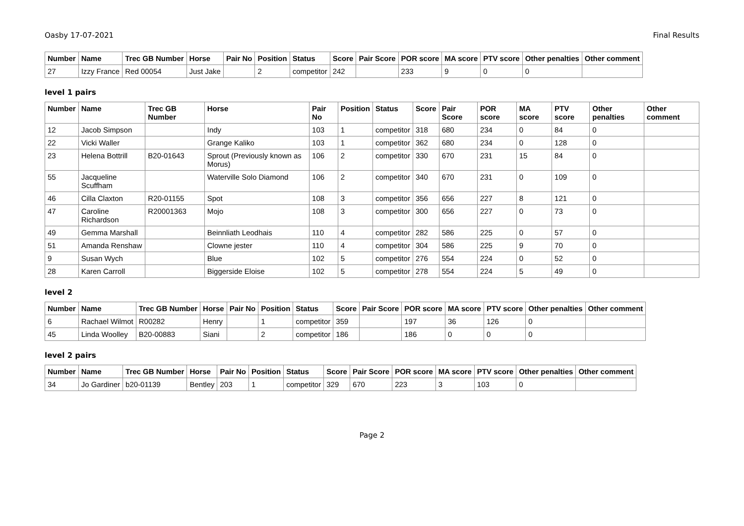Oasby 17-07-2021 Final Results
| Number | Name | Trec GB Number | Horse | Pair No | Position | Status | Score | Pair Score | POR score | MA score | PTV score | Other penalties | Other comment |
| --- | --- | --- | --- | --- | --- | --- | --- | --- | --- | --- | --- | --- | --- |
| 27 | Izzy France | Red 00054 | Just Jake | | 2 | competitor | 242 | | 233 | 9 | 0 | 0 | |
level 1 pairs
| Number | Name | Trec GB Number | Horse | Pair No | Position | Status | Score | Pair Score | POR score | MA score | PTV score | Other penalties | Other comment |
| --- | --- | --- | --- | --- | --- | --- | --- | --- | --- | --- | --- | --- | --- |
| 12 | Jacob Simpson | | Indy | 103 | 1 | competitor | 318 | 680 | 234 | 0 | 84 | 0 | |
| 22 | Vicki Waller | | Grange Kaliko | 103 | 1 | competitor | 362 | 680 | 234 | 0 | 128 | 0 | |
| 23 | Helena Bottrill | B20-01643 | Sprout (Previously known as Morus) | 106 | 2 | competitor | 330 | 670 | 231 | 15 | 84 | 0 | |
| 55 | Jacqueline Scuffham | | Waterville Solo Diamond | 106 | 2 | competitor | 340 | 670 | 231 | 0 | 109 | 0 | |
| 46 | Cilla Claxton | R20-01155 | Spot | 108 | 3 | competitor | 356 | 656 | 227 | 8 | 121 | 0 | |
| 47 | Caroline Richardson | R20001363 | Mojo | 108 | 3 | competitor | 300 | 656 | 227 | 0 | 73 | 0 | |
| 49 | Gemma Marshall | | Beinnliath Leodhais | 110 | 4 | competitor | 282 | 586 | 225 | 0 | 57 | 0 | |
| 51 | Amanda Renshaw | | Clowne jester | 110 | 4 | competitor | 304 | 586 | 225 | 9 | 70 | 0 | |
| 9 | Susan Wych | | Blue | 102 | 5 | competitor | 276 | 554 | 224 | 0 | 52 | 0 | |
| 28 | Karen Carroll | | Biggerside Eloise | 102 | 5 | competitor | 278 | 554 | 224 | 5 | 49 | 0 | |
level 2
| Number | Name | Trec GB Number | Horse | Pair No | Position | Status | Score | Pair Score | POR score | MA score | PTV score | Other penalties | Other comment |
| --- | --- | --- | --- | --- | --- | --- | --- | --- | --- | --- | --- | --- | --- |
| 6 | Rachael Wilmot | R00282 | Henry | | 1 | competitor | 359 | | 197 | 36 | 126 | 0 | |
| 45 | Linda Woolley | B20-00883 | Siani | | 2 | competitor | 186 | | 186 | 0 | 0 | 0 | |
level 2 pairs
| Number | Name | Trec GB Number | Horse | Pair No | Position | Status | Score | Pair Score | POR score | MA score | PTV score | Other penalties | Other comment |
| --- | --- | --- | --- | --- | --- | --- | --- | --- | --- | --- | --- | --- | --- |
| 34 | Jo Gardiner | b20-01139 | Bentley | 203 | 1 | competitor | 329 | 670 | 223 | 3 | 103 | 0 | |
Page 2